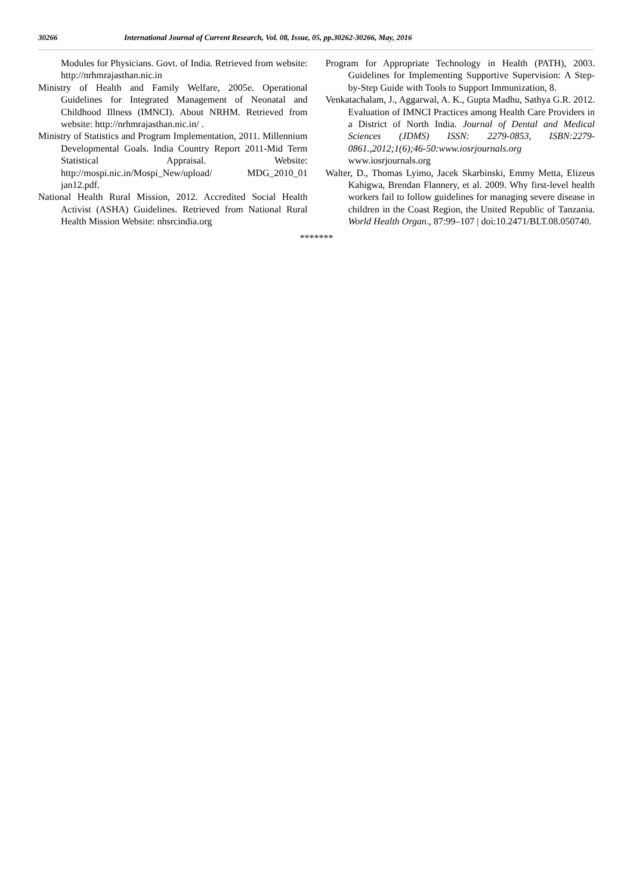30266 International Journal of Current Research, Vol. 08, Issue, 05, pp.30262-30266, May, 2016
Modules for Physicians. Govt. of India. Retrieved from website: http://nrhmrajasthan.nic.in
Ministry of Health and Family Welfare, 2005e. Operational Guidelines for Integrated Management of Neonatal and Childhood Illness (IMNCI). About NRHM. Retrieved from website: http://nrhmrajasthan.nic.in/ .
Ministry of Statistics and Program Implementation, 2011. Millennium Developmental Goals. India Country Report 2011-Mid Term Statistical Appraisal. Website: http://mospi.nic.in/Mospi_New/upload/ MDG_2010_01 jan12.pdf.
National Health Rural Mission, 2012. Accredited Social Health Activist (ASHA) Guidelines. Retrieved from National Rural Health Mission Website: nhsrcindia.org
Program for Appropriate Technology in Health (PATH), 2003. Guidelines for Implementing Supportive Supervision: A Step-by-Step Guide with Tools to Support Immunization, 8.
Venkatachalam, J., Aggarwal, A. K., Gupta Madhu, Sathya G.R. 2012. Evaluation of IMNCI Practices among Health Care Providers in a District of North India. Journal of Dental and Medical Sciences (JDMS) ISSN: 2279-0853, ISBN:2279-0861.,2012;1(6);46-50:www.iosrjournals.org www.iosrjournals.org
Walter, D., Thomas Lyimo, Jacek Skarbinski, Emmy Metta, Elizeus Kahigwa, Brendan Flannery, et al. 2009. Why first-level health workers fail to follow guidelines for managing severe disease in children in the Coast Region, the United Republic of Tanzania. World Health Organ., 87:99–107 | doi:10.2471/BLT.08.050740.
*******